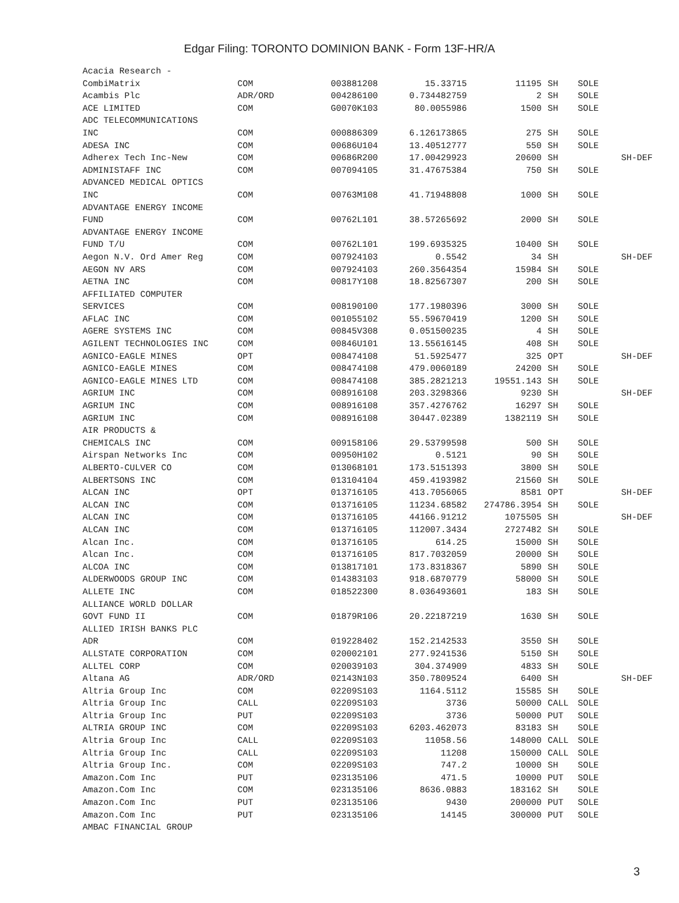Edgar Filing: TORONTO DOMINION BANK - Form 13F-HR/A
| Acacia Research - | | | | | | | |
| CombiMatrix | COM | 003881208 | 15.33715 | 11195 | SH | SOLE | |
| Acambis Plc | ADR/ORD | 004286100 | 0.734482759 | 2 | SH | SOLE | |
| ACE LIMITED | COM | G0070K103 | 80.0055986 | 1500 | SH | SOLE | |
| ADC TELECOMMUNICATIONS | | | | | | | |
| INC | COM | 000886309 | 6.126173865 | 275 | SH | SOLE | |
| ADESA INC | COM | 00686U104 | 13.40512777 | 550 | SH | SOLE | |
| Adherex Tech Inc-New | COM | 00686R200 | 17.00429923 | 20600 | SH | | SH-DEF |
| ADMINISTAFF INC | COM | 007094105 | 31.47675384 | 750 | SH | SOLE | |
| ADVANCED MEDICAL OPTICS | | | | | | | |
| INC | COM | 00763M108 | 41.71948808 | 1000 | SH | SOLE | |
| ADVANTAGE ENERGY INCOME | | | | | | | |
| FUND | COM | 00762L101 | 38.57265692 | 2000 | SH | SOLE | |
| ADVANTAGE ENERGY INCOME | | | | | | | |
| FUND T/U | COM | 00762L101 | 199.6935325 | 10400 | SH | SOLE | |
| Aegon N.V. Ord Amer Reg | COM | 007924103 | 0.5542 | 34 | SH | | SH-DEF |
| AEGON NV ARS | COM | 007924103 | 260.3564354 | 15984 | SH | SOLE | |
| AETNA INC | COM | 00817Y108 | 18.82567307 | 200 | SH | SOLE | |
| AFFILIATED COMPUTER | | | | | | | |
| SERVICES | COM | 008190100 | 177.1980396 | 3000 | SH | SOLE | |
| AFLAC INC | COM | 001055102 | 55.59670419 | 1200 | SH | SOLE | |
| AGERE SYSTEMS INC | COM | 00845V308 | 0.051500235 | 4 | SH | SOLE | |
| AGILENT TECHNOLOGIES INC | COM | 00846U101 | 13.55616145 | 408 | SH | SOLE | |
| AGNICO-EAGLE MINES | OPT | 008474108 | 51.5925477 | 325 | OPT | | SH-DEF |
| AGNICO-EAGLE MINES | COM | 008474108 | 479.0060189 | 24200 | SH | SOLE | |
| AGNICO-EAGLE MINES LTD | COM | 008474108 | 385.2821213 | 19551.143 | SH | SOLE | |
| AGRIUM INC | COM | 008916108 | 203.3298366 | 9230 | SH | | SH-DEF |
| AGRIUM INC | COM | 008916108 | 357.4276762 | 16297 | SH | SOLE | |
| AGRIUM INC | COM | 008916108 | 30447.02389 | 1382119 | SH | SOLE | |
| AIR PRODUCTS & | | | | | | | |
| CHEMICALS INC | COM | 009158106 | 29.53799598 | 500 | SH | SOLE | |
| Airspan Networks Inc | COM | 00950H102 | 0.5121 | 90 | SH | SOLE | |
| ALBERTO-CULVER CO | COM | 013068101 | 173.5151393 | 3800 | SH | SOLE | |
| ALBERTSONS INC | COM | 013104104 | 459.4193982 | 21560 | SH | SOLE | |
| ALCAN INC | OPT | 013716105 | 413.7056065 | 8581 | OPT | | SH-DEF |
| ALCAN INC | COM | 013716105 | 11234.68582 | 274786.3954 | SH | SOLE | |
| ALCAN INC | COM | 013716105 | 44166.91212 | 1075505 | SH | | SH-DEF |
| ALCAN INC | COM | 013716105 | 112007.3434 | 2727482 | SH | SOLE | |
| Alcan Inc. | COM | 013716105 | 614.25 | 15000 | SH | SOLE | |
| Alcan Inc. | COM | 013716105 | 817.7032059 | 20000 | SH | SOLE | |
| ALCOA INC | COM | 013817101 | 173.8318367 | 5890 | SH | SOLE | |
| ALDERWOODS GROUP INC | COM | 014383103 | 918.6870779 | 58000 | SH | SOLE | |
| ALLETE INC | COM | 018522300 | 8.036493601 | 183 | SH | SOLE | |
| ALLIANCE WORLD DOLLAR | | | | | | | |
| GOVT FUND II | COM | 01879R106 | 20.22187219 | 1630 | SH | SOLE | |
| ALLIED IRISH BANKS PLC | | | | | | | |
| ADR | COM | 019228402 | 152.2142533 | 3550 | SH | SOLE | |
| ALLSTATE CORPORATION | COM | 020002101 | 277.9241536 | 5150 | SH | SOLE | |
| ALLTEL CORP | COM | 020039103 | 304.374909 | 4833 | SH | SOLE | |
| Altana AG | ADR/ORD | 02143N103 | 350.7809524 | 6400 | SH | | SH-DEF |
| Altria Group Inc | COM | 02209S103 | 1164.5112 | 15585 | SH | SOLE | |
| Altria Group Inc | CALL | 02209S103 | 3736 | 50000 | CALL | SOLE | |
| Altria Group Inc | PUT | 02209S103 | 3736 | 50000 | PUT | SOLE | |
| ALTRIA GROUP INC | COM | 02209S103 | 6203.462073 | 83183 | SH | SOLE | |
| Altria Group Inc | CALL | 02209S103 | 11058.56 | 148000 | CALL | SOLE | |
| Altria Group Inc | CALL | 02209S103 | 11208 | 150000 | CALL | SOLE | |
| Altria Group Inc. | COM | 02209S103 | 747.2 | 10000 | SH | SOLE | |
| Amazon.Com Inc | PUT | 023135106 | 471.5 | 10000 | PUT | SOLE | |
| Amazon.Com Inc | COM | 023135106 | 8636.0883 | 183162 | SH | SOLE | |
| Amazon.Com Inc | PUT | 023135106 | 9430 | 200000 | PUT | SOLE | |
| Amazon.Com Inc | PUT | 023135106 | 14145 | 300000 | PUT | SOLE | |
| AMBAC FINANCIAL GROUP | | | | | | | |
3